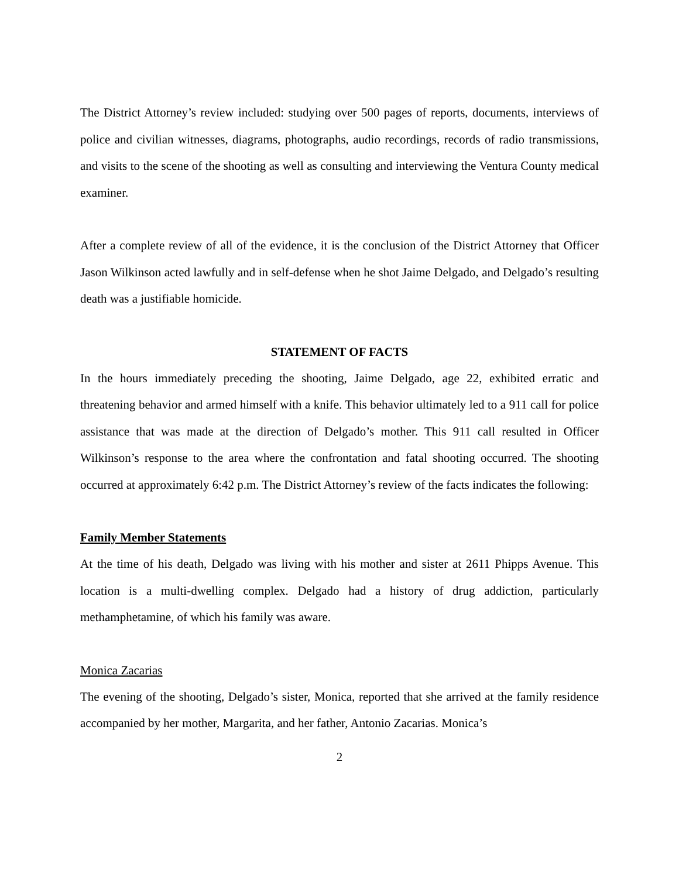The District Attorney’s review included: studying over 500 pages of reports, documents, interviews of police and civilian witnesses, diagrams, photographs, audio recordings, records of radio transmissions, and visits to the scene of the shooting as well as consulting and interviewing the Ventura County medical examiner.
After a complete review of all of the evidence, it is the conclusion of the District Attorney that Officer Jason Wilkinson acted lawfully and in self-defense when he shot Jaime Delgado, and Delgado’s resulting death was a justifiable homicide.
STATEMENT OF FACTS
In the hours immediately preceding the shooting, Jaime Delgado, age 22, exhibited erratic and threatening behavior and armed himself with a knife. This behavior ultimately led to a 911 call for police assistance that was made at the direction of Delgado’s mother. This 911 call resulted in Officer Wilkinson’s response to the area where the confrontation and fatal shooting occurred. The shooting occurred at approximately 6:42 p.m. The District Attorney’s review of the facts indicates the following:
Family Member Statements
At the time of his death, Delgado was living with his mother and sister at 2611 Phipps Avenue. This location is a multi-dwelling complex. Delgado had a history of drug addiction, particularly methamphetamine, of which his family was aware.
Monica Zacarias
The evening of the shooting, Delgado’s sister, Monica, reported that she arrived at the family residence accompanied by her mother, Margarita, and her father, Antonio Zacarias. Monica’s
2